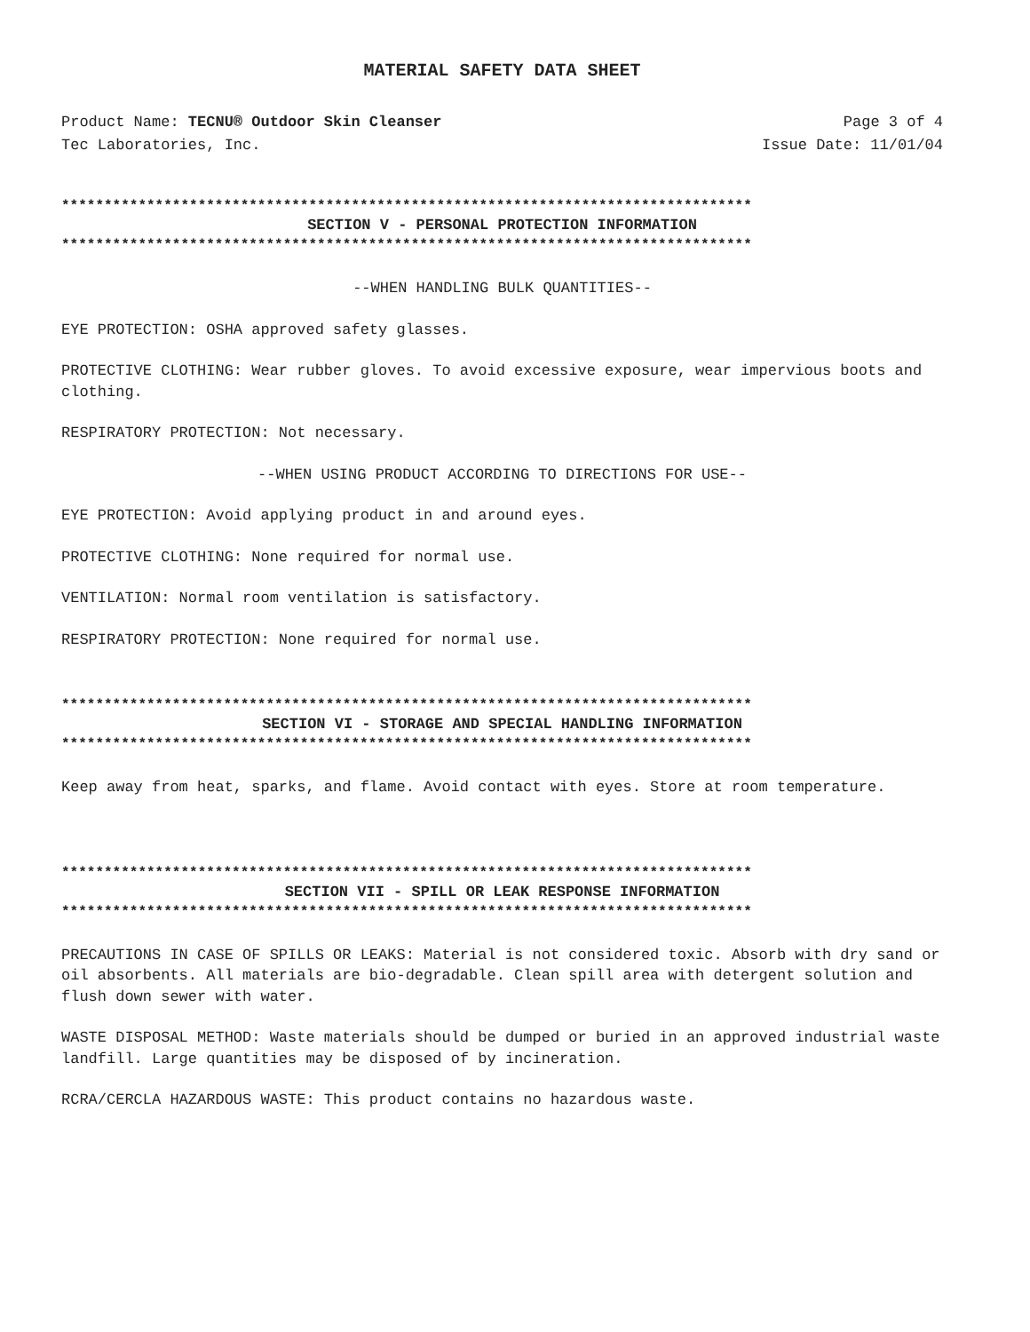MATERIAL SAFETY DATA SHEET
Product Name: TECNU® Outdoor Skin Cleanser Page 3 of 4
Tec Laboratories, Inc. Issue Date: 11/01/04
*********************************************************************************
SECTION V - PERSONAL PROTECTION INFORMATION
*********************************************************************************
--WHEN HANDLING BULK QUANTITIES--
EYE PROTECTION: OSHA approved safety glasses.
PROTECTIVE CLOTHING: Wear rubber gloves. To avoid excessive exposure, wear impervious boots and clothing.
RESPIRATORY PROTECTION: Not necessary.
--WHEN USING PRODUCT ACCORDING TO DIRECTIONS FOR USE--
EYE PROTECTION: Avoid applying product in and around eyes.
PROTECTIVE CLOTHING: None required for normal use.
VENTILATION: Normal room ventilation is satisfactory.
RESPIRATORY PROTECTION: None required for normal use.
*********************************************************************************
SECTION VI - STORAGE AND SPECIAL HANDLING INFORMATION
*********************************************************************************
Keep away from heat, sparks, and flame. Avoid contact with eyes. Store at room temperature.
*********************************************************************************
SECTION VII - SPILL OR LEAK RESPONSE INFORMATION
*********************************************************************************
PRECAUTIONS IN CASE OF SPILLS OR LEAKS: Material is not considered toxic. Absorb with dry sand or oil absorbents. All materials are bio-degradable. Clean spill area with detergent solution and flush down sewer with water.
WASTE DISPOSAL METHOD: Waste materials should be dumped or buried in an approved industrial waste landfill. Large quantities may be disposed of by incineration.
RCRA/CERCLA HAZARDOUS WASTE: This product contains no hazardous waste.